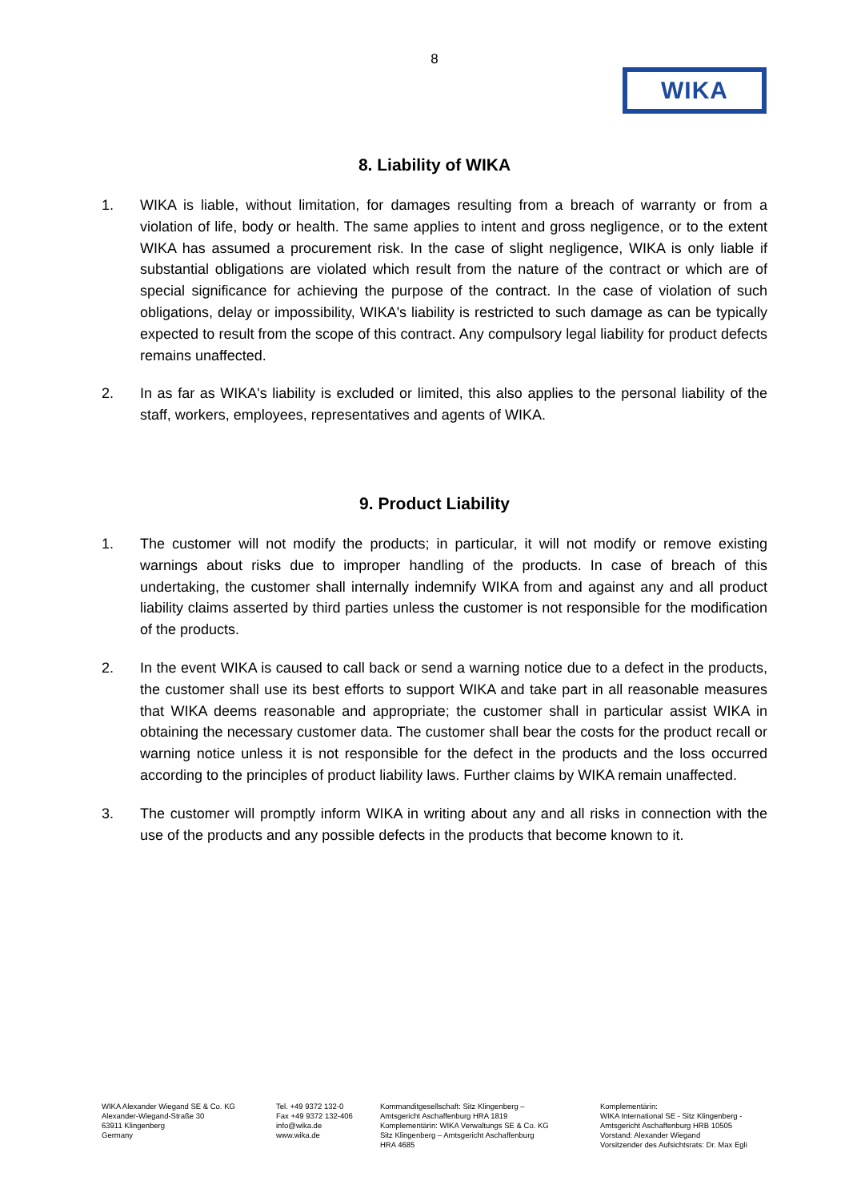8
WIKA
8. Liability of WIKA
1. WIKA is liable, without limitation, for damages resulting from a breach of warranty or from a violation of life, body or health. The same applies to intent and gross negligence, or to the extent WIKA has assumed a procurement risk. In the case of slight negligence, WIKA is only liable if substantial obligations are violated which result from the nature of the contract or which are of special significance for achieving the purpose of the contract. In the case of violation of such obligations, delay or impossibility, WIKA's liability is restricted to such damage as can be typically expected to result from the scope of this contract. Any compulsory legal liability for product defects remains unaffected.
2. In as far as WIKA's liability is excluded or limited, this also applies to the personal liability of the staff, workers, employees, representatives and agents of WIKA.
9. Product Liability
1. The customer will not modify the products; in particular, it will not modify or remove existing warnings about risks due to improper handling of the products. In case of breach of this undertaking, the customer shall internally indemnify WIKA from and against any and all product liability claims asserted by third parties unless the customer is not responsible for the modification of the products.
2. In the event WIKA is caused to call back or send a warning notice due to a defect in the products, the customer shall use its best efforts to support WIKA and take part in all reasonable measures that WIKA deems reasonable and appropriate; the customer shall in particular assist WIKA in obtaining the necessary customer data. The customer shall bear the costs for the product recall or warning notice unless it is not responsible for the defect in the products and the loss occurred according to the principles of product liability laws. Further claims by WIKA remain unaffected.
3. The customer will promptly inform WIKA in writing about any and all risks in connection with the use of the products and any possible defects in the products that become known to it.
WIKA Alexander Wiegand SE & Co. KG
Alexander-Wiegand-Straße 30
63911 Klingenberg
Germany
Tel. +49 9372 132-0
Fax +49 9372 132-406
info@wika.de
www.wika.de
Kommanditgesellschaft: Sitz Klingenberg –
Amtsgericht Aschaffenburg HRA 1819
Komplementärin: WIKA Verwaltungs SE & Co. KG
Sitz Klingenberg – Amtsgericht Aschaffenburg
HRA 4685
Komplementärin:
WIKA International SE - Sitz Klingenberg -
Amtsgericht Aschaffenburg HRB 10505
Vorstand: Alexander Wiegand
Vorsitzender des Aufsichtsrats: Dr. Max Egli